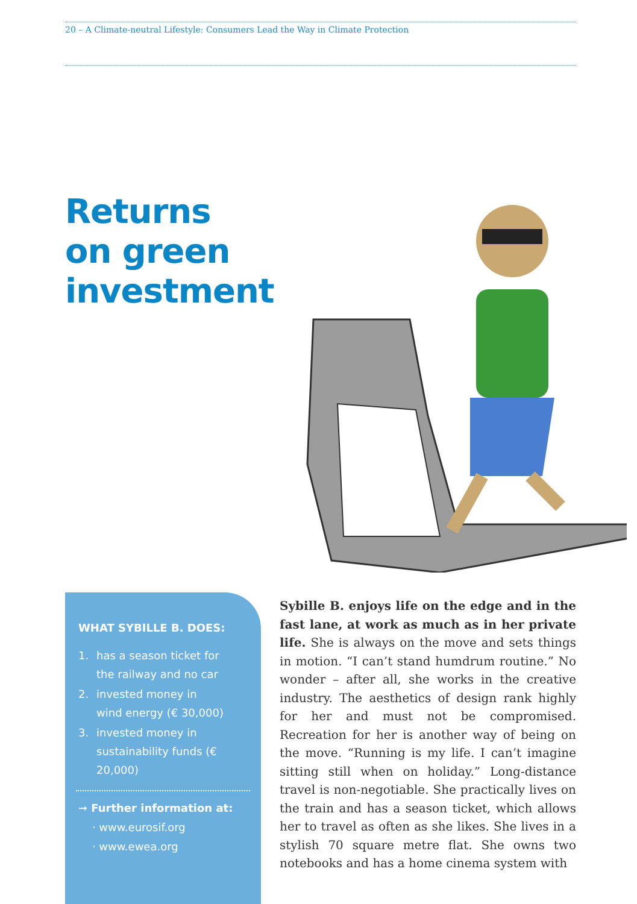20 – A Climate-neutral Lifestyle: Consumers Lead the Way in Climate Protection
Returns
on green
investment
WHAT SYBILLE B. DOES:
1. has a season ticket for
the railway and no car
2. invested money in
wind energy (€ 30,000)
3. invested money in
sustainability funds (€ 20,000)
➞ Further information at:
· www.eurosif.org
· www.ewea.org
Sybille B. enjoys life on the edge and in the fast lane, at work as much as in her private life. She is always on the move and sets things in motion. “I can’t stand humdrum routine.” No wonder – after all, she works in the creative industry. The aesthetics of design rank highly for her and must not be compromised. Recreation for her is another way of being on the move. “Running is my life. I can’t imagine sitting still when on holiday.” Long-distance travel is non-negotiable. She practically lives on the train and has a season ticket, which allows her to travel as often as she likes. She lives in a stylish 70 square metre flat. She owns two notebooks and has a home cinema system with